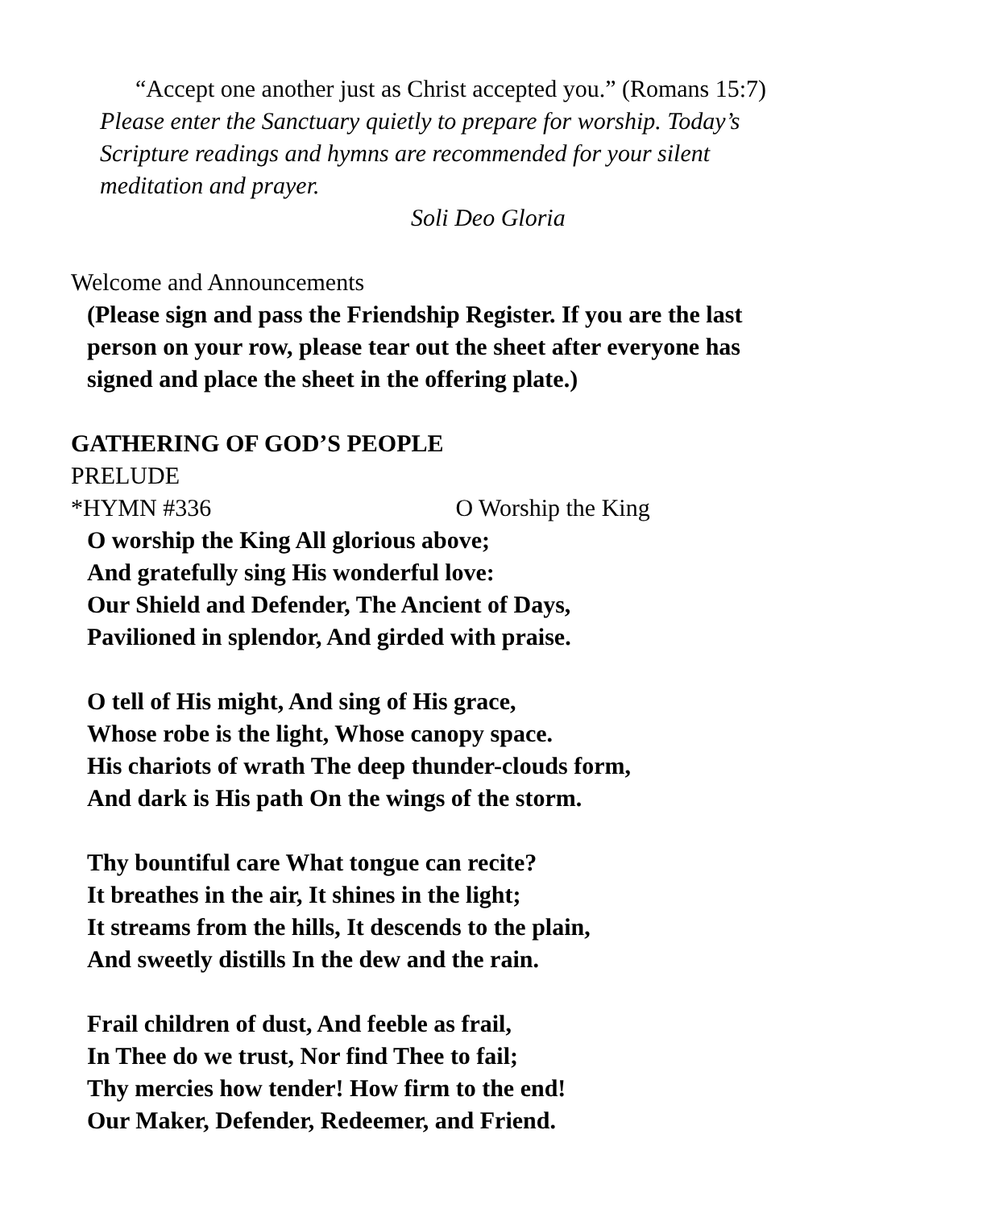“Accept one another just as Christ accepted you.” (Romans 15:7)
Please enter the Sanctuary quietly to prepare for worship. Today’s
Scripture readings and hymns are recommended for your silent
meditation and prayer.
Soli Deo Gloria
Welcome and Announcements
(Please sign and pass the Friendship Register. If you are the last
person on your row, please tear out the sheet after everyone has
signed and place the sheet in the offering plate.)
GATHERING OF GOD’S PEOPLE
PRELUDE
*HYMN #336 O Worship the King
O worship the King All glorious above;
And gratefully sing His wonderful love:
Our Shield and Defender, The Ancient of Days,
Pavilioned in splendor, And girded with praise.
O tell of His might, And sing of His grace,
Whose robe is the light, Whose canopy space.
His chariots of wrath The deep thunder-clouds form,
And dark is His path On the wings of the storm.
Thy bountiful care What tongue can recite?
It breathes in the air, It shines in the light;
It streams from the hills, It descends to the plain,
And sweetly distills In the dew and the rain.
Frail children of dust, And feeble as frail,
In Thee do we trust, Nor find Thee to fail;
Thy mercies how tender! How firm to the end!
Our Maker, Defender, Redeemer, and Friend.